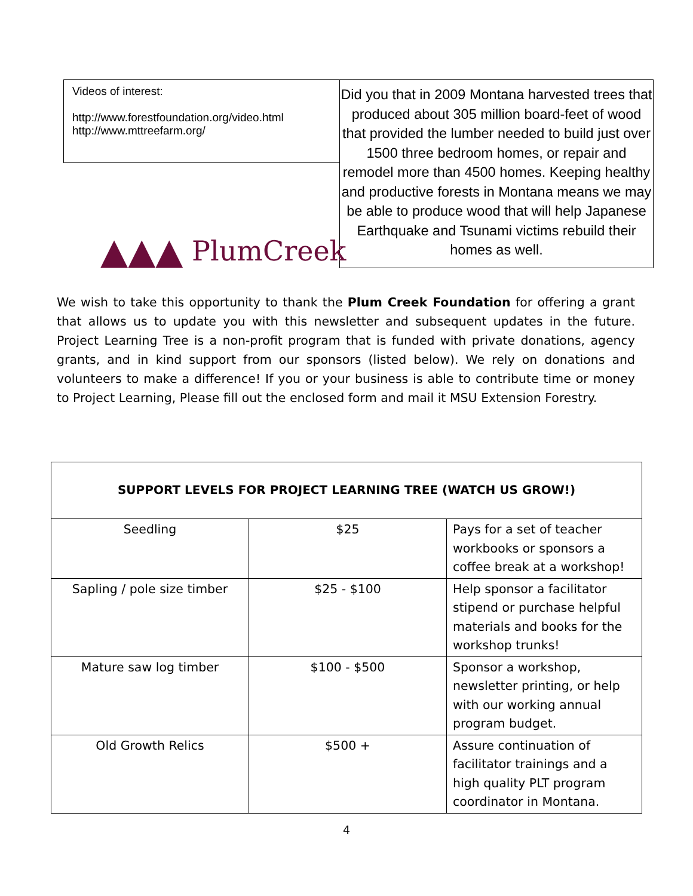Videos of interest:
http://www.forestfoundation.org/video.html
http://www.mttreefarm.org/
Did you that in 2009 Montana harvested trees that produced about 305 million board-feet of wood that provided the lumber needed to build just over 1500 three bedroom homes, or repair and remodel more than 4500 homes. Keeping healthy and productive forests in Montana means we may be able to produce wood that will help Japanese Earthquake and Tsunami victims rebuild their homes as well.
▲▲▲ PlumCreek
We wish to take this opportunity to thank the Plum Creek Foundation for offering a grant that allows us to update you with this newsletter and subsequent updates in the future. Project Learning Tree is a non-profit program that is funded with private donations, agency grants, and in kind support from our sponsors (listed below). We rely on donations and volunteers to make a difference! If you or your business is able to contribute time or money to Project Learning, Please fill out the enclosed form and mail it MSU Extension Forestry.
| SUPPORT LEVELS FOR PROJECT LEARNING TREE (WATCH US GROW!) | | |
| --- | --- | --- |
| Seedling | $25 | Pays for a set of teacher workbooks or sponsors a coffee break at a workshop! |
| Sapling / pole size timber | $25 - $100 | Help sponsor a facilitator stipend or purchase helpful materials and books for the workshop trunks! |
| Mature saw log timber | $100 - $500 | Sponsor a workshop, newsletter printing, or help with our working annual program budget. |
| Old Growth Relics | $500 + | Assure continuation of facilitator trainings and a high quality PLT program coordinator in Montana. |
4